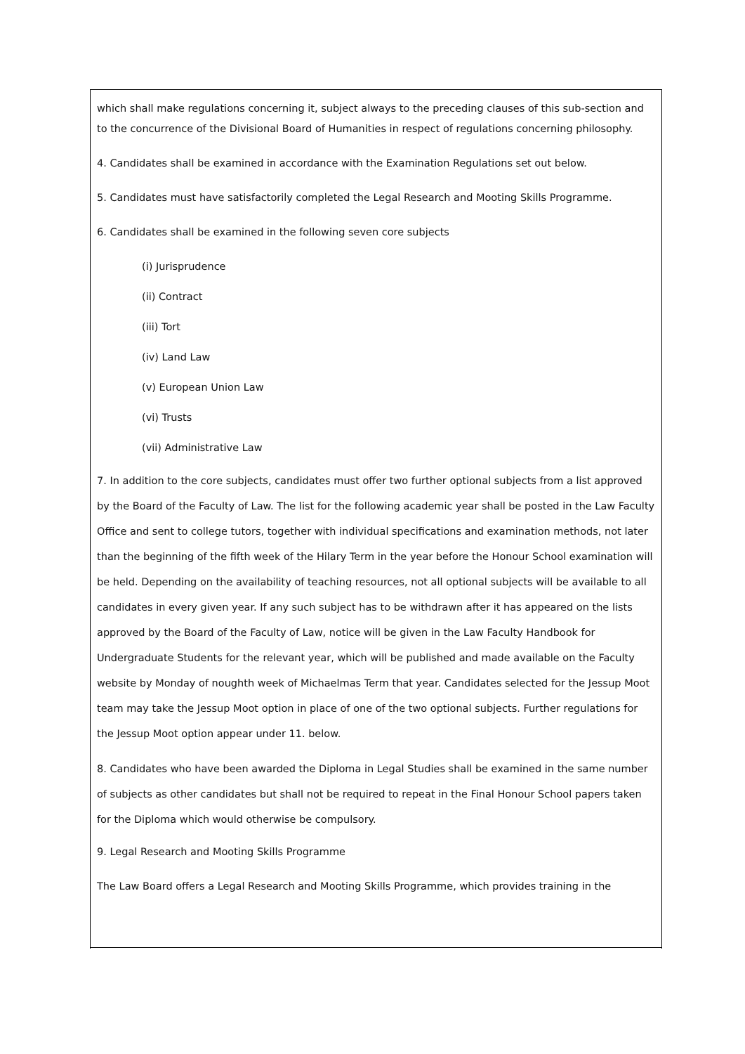which shall make regulations concerning it, subject always to the preceding clauses of this sub-section and to the concurrence of the Divisional Board of Humanities in respect of regulations concerning philosophy.
4. Candidates shall be examined in accordance with the Examination Regulations set out below.
5. Candidates must have satisfactorily completed the Legal Research and Mooting Skills Programme.
6. Candidates shall be examined in the following seven core subjects
(i) Jurisprudence
(ii) Contract
(iii) Tort
(iv) Land Law
(v) European Union Law
(vi) Trusts
(vii) Administrative Law
7. In addition to the core subjects, candidates must offer two further optional subjects from a list approved by the Board of the Faculty of Law. The list for the following academic year shall be posted in the Law Faculty Office and sent to college tutors, together with individual specifications and examination methods, not later than the beginning of the fifth week of the Hilary Term in the year before the Honour School examination will be held. Depending on the availability of teaching resources, not all optional subjects will be available to all candidates in every given year. If any such subject has to be withdrawn after it has appeared on the lists approved by the Board of the Faculty of Law, notice will be given in the Law Faculty Handbook for Undergraduate Students for the relevant year, which will be published and made available on the Faculty website by Monday of noughth week of Michaelmas Term that year. Candidates selected for the Jessup Moot team may take the Jessup Moot option in place of one of the two optional subjects. Further regulations for the Jessup Moot option appear under 11. below.
8. Candidates who have been awarded the Diploma in Legal Studies shall be examined in the same number of subjects as other candidates but shall not be required to repeat in the Final Honour School papers taken for the Diploma which would otherwise be compulsory.
9. Legal Research and Mooting Skills Programme
The Law Board offers a Legal Research and Mooting Skills Programme, which provides training in the